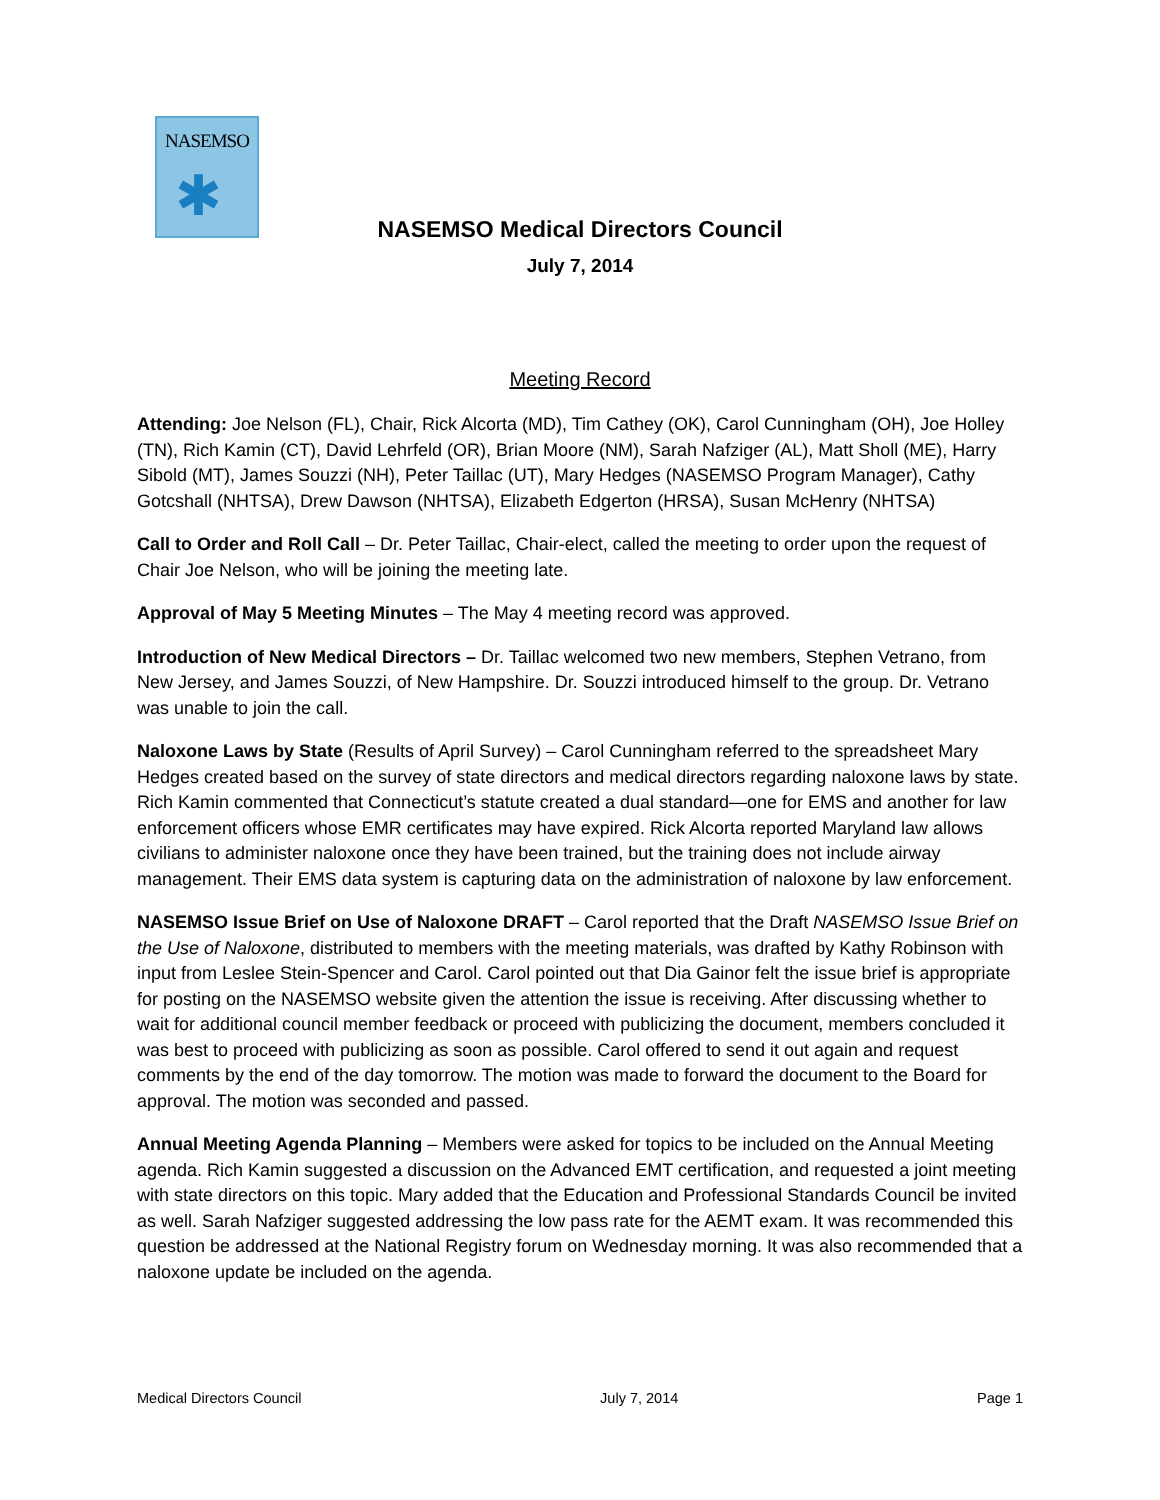NASEMSO
✱
NASEMSO Medical Directors Council
July 7, 2014
Meeting Record
Attending: Joe Nelson (FL), Chair, Rick Alcorta (MD), Tim Cathey (OK), Carol Cunningham (OH), Joe Holley (TN), Rich Kamin (CT), David Lehrfeld (OR), Brian Moore (NM), Sarah Nafziger (AL), Matt Sholl (ME), Harry Sibold (MT), James Souzzi (NH), Peter Taillac (UT), Mary Hedges (NASEMSO Program Manager), Cathy Gotcshall (NHTSA), Drew Dawson (NHTSA), Elizabeth Edgerton (HRSA), Susan McHenry (NHTSA)
Call to Order and Roll Call – Dr. Peter Taillac, Chair-elect, called the meeting to order upon the request of Chair Joe Nelson, who will be joining the meeting late.
Approval of May 5 Meeting Minutes – The May 4 meeting record was approved.
Introduction of New Medical Directors – Dr. Taillac welcomed two new members, Stephen Vetrano, from New Jersey, and James Souzzi, of New Hampshire. Dr. Souzzi introduced himself to the group. Dr. Vetrano was unable to join the call.
Naloxone Laws by State (Results of April Survey) – Carol Cunningham referred to the spreadsheet Mary Hedges created based on the survey of state directors and medical directors regarding naloxone laws by state. Rich Kamin commented that Connecticut’s statute created a dual standard—one for EMS and another for law enforcement officers whose EMR certificates may have expired. Rick Alcorta reported Maryland law allows civilians to administer naloxone once they have been trained, but the training does not include airway management. Their EMS data system is capturing data on the administration of naloxone by law enforcement.
NASEMSO Issue Brief on Use of Naloxone DRAFT – Carol reported that the Draft NASEMSO Issue Brief on the Use of Naloxone, distributed to members with the meeting materials, was drafted by Kathy Robinson with input from Leslee Stein-Spencer and Carol. Carol pointed out that Dia Gainor felt the issue brief is appropriate for posting on the NASEMSO website given the attention the issue is receiving. After discussing whether to wait for additional council member feedback or proceed with publicizing the document, members concluded it was best to proceed with publicizing as soon as possible. Carol offered to send it out again and request comments by the end of the day tomorrow. The motion was made to forward the document to the Board for approval. The motion was seconded and passed.
Annual Meeting Agenda Planning – Members were asked for topics to be included on the Annual Meeting agenda. Rich Kamin suggested a discussion on the Advanced EMT certification, and requested a joint meeting with state directors on this topic. Mary added that the Education and Professional Standards Council be invited as well. Sarah Nafziger suggested addressing the low pass rate for the AEMT exam. It was recommended this question be addressed at the National Registry forum on Wednesday morning. It was also recommended that a naloxone update be included on the agenda.
Medical Directors Council July 7, 2014 Page 1